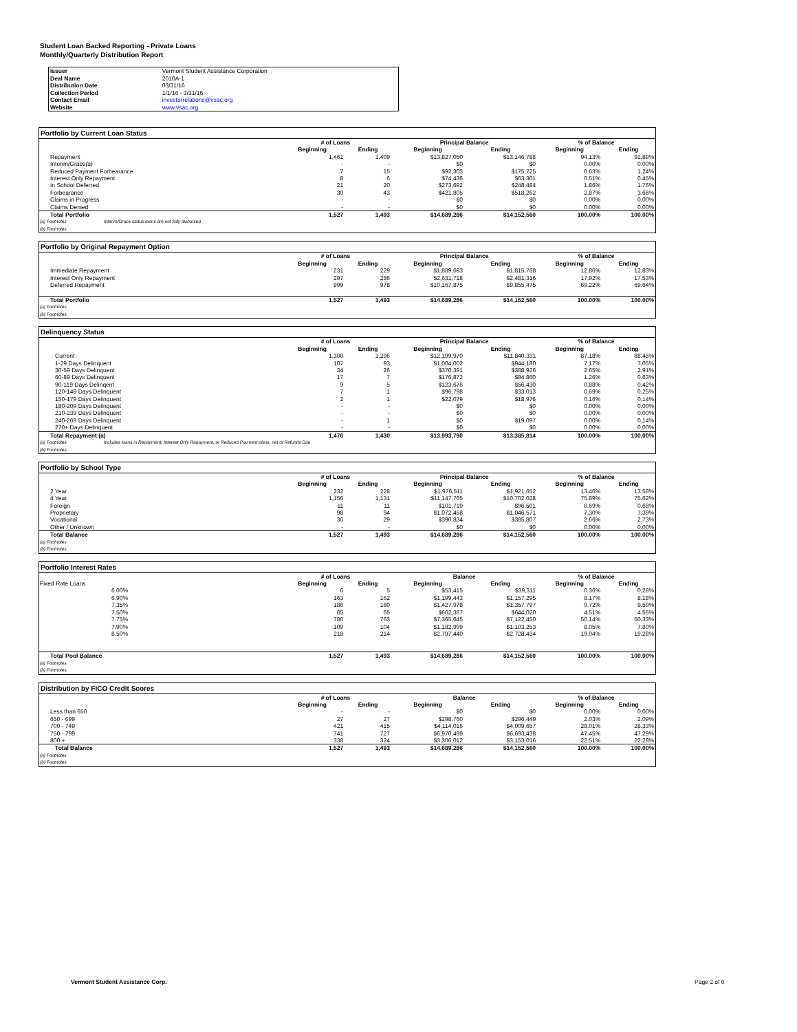Student Loan Backed Reporting - Private Loans
Monthly/Quarterly Distribution Report
| Issuer | Vermont Student Assistance Corporation |
| Deal Name | 2010A-1 |
| Distribution Date | 03/31/16 |
| Collection Period | 1/1/16 - 3/31/16 |
| Contact Email | investorrelations@vsac.org |
| Website | www.vsac.org |
Portfolio by Current Loan Status
| | # of Loans | | Principal Balance | | % of Balance | |
| --- | --- | --- | --- | --- | --- | --- |
| | Beginning | Ending | Beginning | Ending | Beginning | Ending |
| Repayment | 1,461 | 1,409 | $13,827,050 | $13,146,788 | 94.13% | 92.89% |
| Interim/Grace (a) | - | - | $0 | $0 | 0.00% | 0.00% |
| Reduced Payment Forbearance | 7 | 15 | $92,303 | $175,725 | 0.63% | 1.24% |
| Interest Only Repayment | 8 | 6 | $74,436 | $63,301 | 0.51% | 0.45% |
| In School Deferred | 21 | 20 | $273,692 | $248,484 | 1.86% | 1.76% |
| Forbearance | 30 | 43 | $421,805 | $518,262 | 2.87% | 3.66% |
| Claims in Progress | - | - | $0 | $0 | 0.00% | 0.00% |
| Claims Denied | - | - | $0 | $0 | 0.00% | 0.00% |
| Total Portfolio | 1,527 | 1,493 | $14,689,286 | $14,152,560 | 100.00% | 100.00% |
(a) Footnotes Interim/Grace status loans are not fully disbursed
(b) Footnotes
Portfolio by Original Repayment Option
| | # of Loans | | Principal Balance | | % of Balance | |
| --- | --- | --- | --- | --- | --- | --- |
| | Beginning | Ending | Beginning | Ending | Beginning | Ending |
| Immediate Repayment | 231 | 229 | $1,889,693 | $1,815,768 | 12.86% | 12.83% |
| Interest Only Repayment | 297 | 286 | $2,631,718 | $2,481,316 | 17.92% | 17.53% |
| Deferred Repayment | 999 | 978 | $10,167,875 | $9,855,475 | 69.22% | 69.64% |
| Total Portfolio | 1,527 | 1,493 | $14,689,286 | $14,152,560 | 100.00% | 100.00% |
(a) Footnotes
(b) Footnotes
Delinquency Status
| | # of Loans | | Principal Balance | | % of Balance | |
| --- | --- | --- | --- | --- | --- | --- |
| | Beginning | Ending | Beginning | Ending | Beginning | Ending |
| Current | 1,300 | 1,296 | $12,199,970 | $11,840,331 | 87.18% | 88.45% |
| 1-29 Days Delinquent | 107 | 93 | $1,004,002 | $944,180 | 7.17% | 7.05% |
| 30-59 Days Delinquent | 34 | 26 | $370,391 | $388,926 | 2.65% | 2.91% |
| 60-89 Days Delinquent | 17 | 7 | $176,872 | $84,860 | 1.26% | 0.63% |
| 90-119 Days Delinqent | 9 | 5 | $123,676 | $56,430 | 0.88% | 0.42% |
| 120-149 Days Delinquent | 7 | 1 | $96,798 | $33,013 | 0.69% | 0.25% |
| 150-179 Days Delinquent | 2 | 1 | $22,079 | $18,976 | 0.16% | 0.14% |
| 180-209 Days Delinquent | - | - | $0 | $0 | 0.00% | 0.00% |
| 210-239 Days Delinquent | - | - | $0 | $0 | 0.00% | 0.00% |
| 240-269 Days Delinquent | - | 1 | $0 | $19,097 | 0.00% | 0.14% |
| 270+ Days Delinquent | - | - | $0 | $0 | 0.00% | 0.00% |
| Total Repayment (a) | 1,476 | 1,430 | $13,993,790 | $13,385,814 | 100.00% | 100.00% |
(a) Footnotes Includes loans in Repayment, Interest Only Repayment, or Reduced Payment plans, net of Refunds Due
(b) Footnotes
Portfolio by School Type
| | # of Loans | | Principal Balance | | % of Balance | |
| --- | --- | --- | --- | --- | --- | --- |
| | Beginning | Ending | Beginning | Ending | Beginning | Ending |
| 2 Year | 232 | 228 | $1,976,511 | $1,921,652 | 13.46% | 13.58% |
| 4 Year | 1,156 | 1,131 | $11,147,765 | $10,702,028 | 75.89% | 75.62% |
| Foreign | 11 | 11 | $101,719 | $96,501 | 0.69% | 0.68% |
| Proprietary | 98 | 94 | $1,072,458 | $1,046,571 | 7.30% | 7.39% |
| Vocational | 30 | 29 | $390,834 | $385,807 | 2.66% | 2.73% |
| Other / Unknown | - | - | $0 | $0 | 0.00% | 0.00% |
| Total Balance | 1,527 | 1,493 | $14,689,286 | $14,152,560 | 100.00% | 100.00% |
(a) Footnotes
(b) Footnotes
Portfolio Interest Rates
| | # of Loans | | Balance | | % of Balance | |
| --- | --- | --- | --- | --- | --- | --- |
| Fixed Rate Loans | Beginning | Ending | Beginning | Ending | Beginning | Ending |
| 6.00% | 6 | 5 | $53,415 | $39,311 | 0.36% | 0.28% |
| 6.90% | 163 | 162 | $1,199,443 | $1,157,295 | 8.17% | 8.18% |
| 7.35% | 186 | 180 | $1,427,978 | $1,357,797 | 9.72% | 9.59% |
| 7.50% | 65 | 65 | $662,367 | $644,020 | 4.51% | 4.55% |
| 7.75% | 780 | 763 | $7,365,645 | $7,122,450 | 50.14% | 50.33% |
| 7.90% | 109 | 104 | $1,182,999 | $1,103,253 | 8.05% | 7.80% |
| 8.50% | 218 | 214 | $2,797,440 | $2,728,434 | 19.04% | 19.28% |
| Total Pool Balance | 1,527 | 1,493 | $14,689,286 | $14,152,560 | 100.00% | 100.00% |
(a) Footnotes
(b) Footnotes
Distribution by FICO Credit Scores
| | # of Loans | | Balance | | % of Balance | |
| --- | --- | --- | --- | --- | --- | --- |
| | Beginning | Ending | Beginning | Ending | Beginning | Ending |
| Less than 650 | - | - | $0 | $0 | 0.00% | 0.00% |
| 650 - 699 | 27 | 27 | $298,760 | $296,449 | 2.03% | 2.09% |
| 700 - 749 | 421 | 415 | $4,114,016 | $4,009,657 | 28.01% | 28.33% |
| 750 - 799 | 741 | 727 | $6,970,499 | $6,693,438 | 47.45% | 47.29% |
| 800 + | 338 | 324 | $3,306,012 | $3,153,016 | 22.51% | 22.28% |
| Total Balance | 1,527 | 1,493 | $14,689,286 | $14,152,560 | 100.00% | 100.00% |
(a) Footnotes
(b) Footnotes
Vermont Student Assistance Corp.
Page 2 of 6